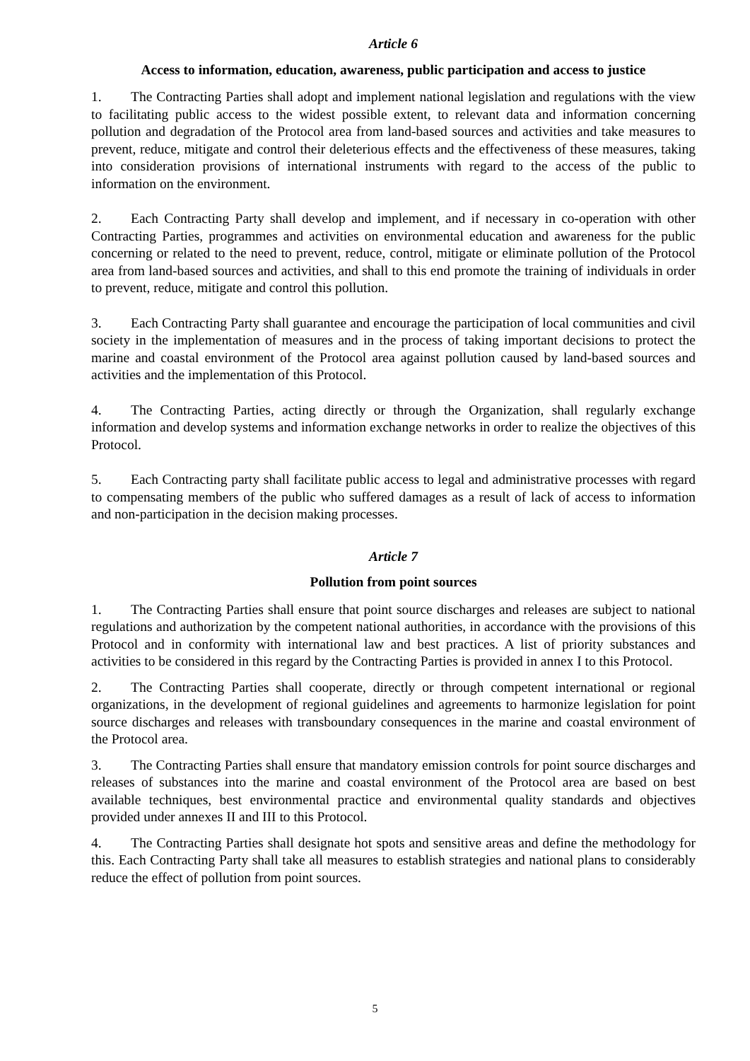Article 6
Access to information, education, awareness, public participation and access to justice
1. The Contracting Parties shall adopt and implement national legislation and regulations with the view to facilitating public access to the widest possible extent, to relevant data and information concerning pollution and degradation of the Protocol area from land-based sources and activities and take measures to prevent, reduce, mitigate and control their deleterious effects and the effectiveness of these measures, taking into consideration provisions of international instruments with regard to the access of the public to information on the environment.
2. Each Contracting Party shall develop and implement, and if necessary in co-operation with other Contracting Parties, programmes and activities on environmental education and awareness for the public concerning or related to the need to prevent, reduce, control, mitigate or eliminate pollution of the Protocol area from land-based sources and activities, and shall to this end promote the training of individuals in order to prevent, reduce, mitigate and control this pollution.
3. Each Contracting Party shall guarantee and encourage the participation of local communities and civil society in the implementation of measures and in the process of taking important decisions to protect the marine and coastal environment of the Protocol area against pollution caused by land-based sources and activities and the implementation of this Protocol.
4. The Contracting Parties, acting directly or through the Organization, shall regularly exchange information and develop systems and information exchange networks in order to realize the objectives of this Protocol.
5. Each Contracting party shall facilitate public access to legal and administrative processes with regard to compensating members of the public who suffered damages as a result of lack of access to information and non-participation in the decision making processes.
Article 7
Pollution from point sources
1. The Contracting Parties shall ensure that point source discharges and releases are subject to national regulations and authorization by the competent national authorities, in accordance with the provisions of this Protocol and in conformity with international law and best practices. A list of priority substances and activities to be considered in this regard by the Contracting Parties is provided in annex I to this Protocol.
2. The Contracting Parties shall cooperate, directly or through competent international or regional organizations, in the development of regional guidelines and agreements to harmonize legislation for point source discharges and releases with transboundary consequences in the marine and coastal environment of the Protocol area.
3. The Contracting Parties shall ensure that mandatory emission controls for point source discharges and releases of substances into the marine and coastal environment of the Protocol area are based on best available techniques, best environmental practice and environmental quality standards and objectives provided under annexes II and III to this Protocol.
4. The Contracting Parties shall designate hot spots and sensitive areas and define the methodology for this. Each Contracting Party shall take all measures to establish strategies and national plans to considerably reduce the effect of pollution from point sources.
5